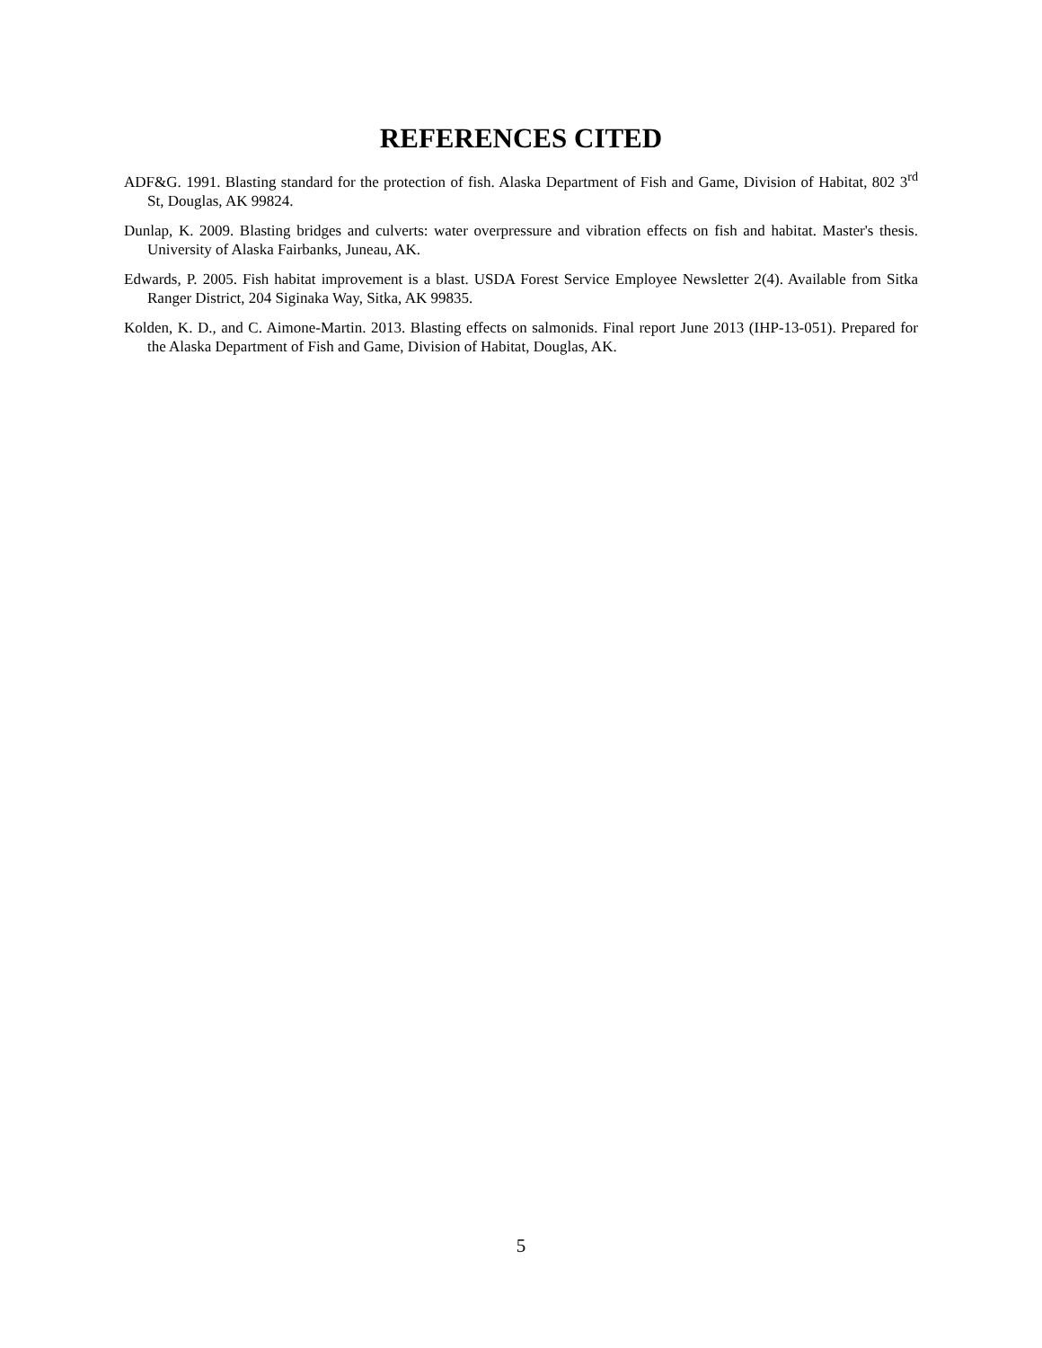REFERENCES CITED
ADF&G. 1991. Blasting standard for the protection of fish. Alaska Department of Fish and Game, Division of Habitat, 802 3<sup>rd</sup> St, Douglas, AK 99824.
Dunlap, K. 2009. Blasting bridges and culverts: water overpressure and vibration effects on fish and habitat. Master's thesis. University of Alaska Fairbanks, Juneau, AK.
Edwards, P. 2005. Fish habitat improvement is a blast. USDA Forest Service Employee Newsletter 2(4). Available from Sitka Ranger District, 204 Siginaka Way, Sitka, AK 99835.
Kolden, K. D., and C. Aimone-Martin. 2013. Blasting effects on salmonids. Final report June 2013 (IHP-13-051). Prepared for the Alaska Department of Fish and Game, Division of Habitat, Douglas, AK.
5